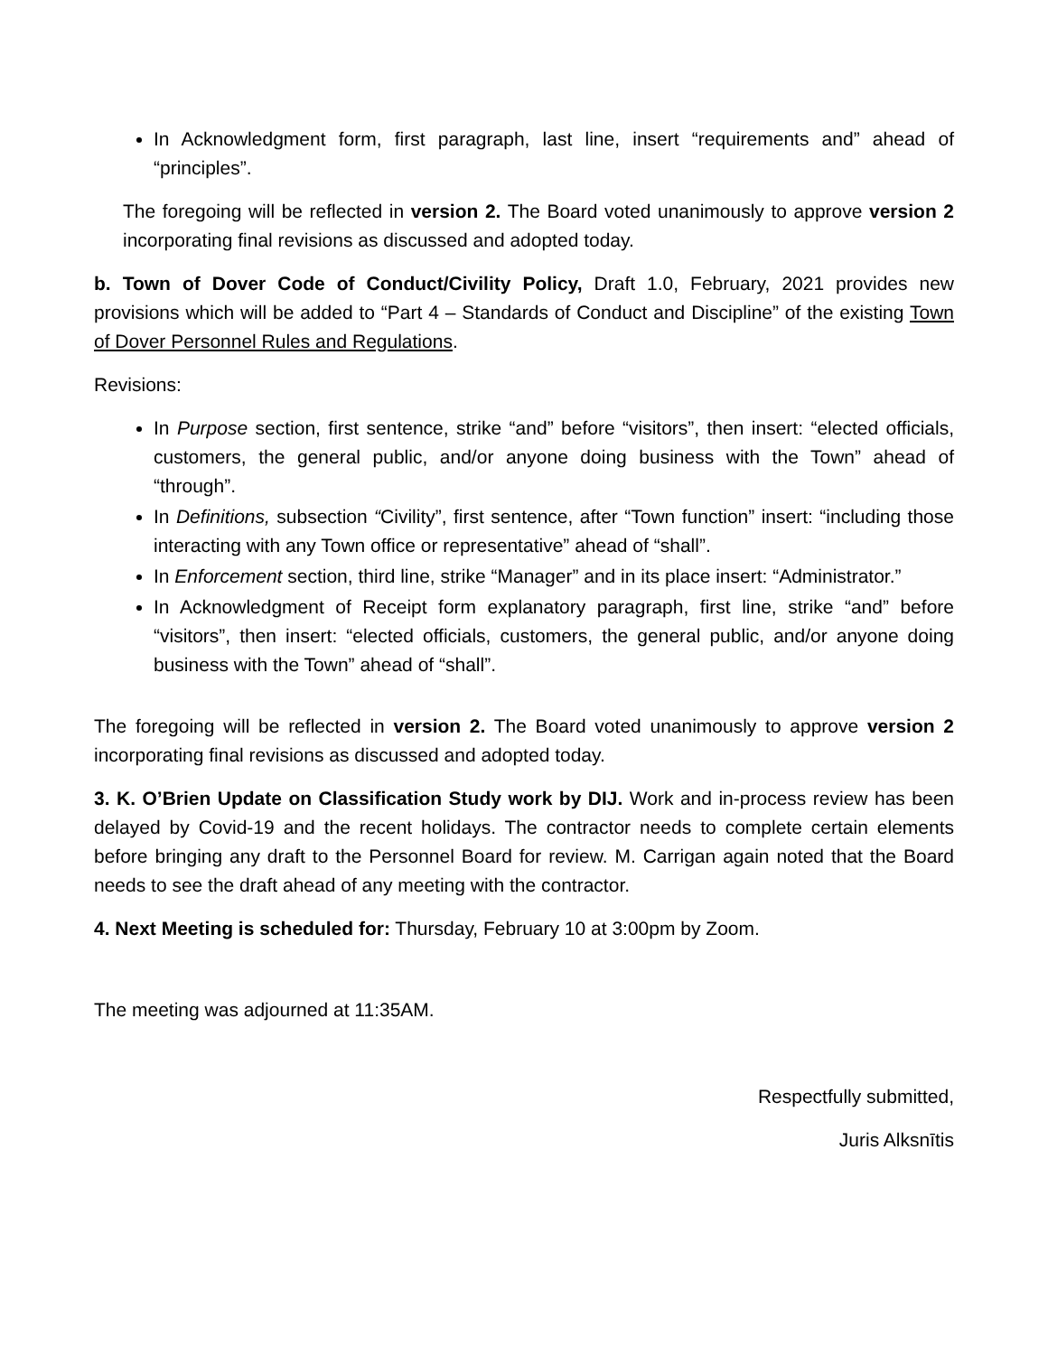In Acknowledgment form, first paragraph, last line, insert “requirements and” ahead of “principles”.
The foregoing will be reflected in version 2. The Board voted unanimously to approve version 2 incorporating final revisions as discussed and adopted today.
b. Town of Dover Code of Conduct/Civility Policy, Draft 1.0, February, 2021 provides new provisions which will be added to “Part 4 – Standards of Conduct and Discipline” of the existing Town of Dover Personnel Rules and Regulations.
Revisions:
In Purpose section, first sentence, strike “and” before “visitors”, then insert: “elected officials, customers, the general public, and/or anyone doing business with the Town” ahead of “through”.
In Definitions, subsection “Civility”, first sentence, after “Town function” insert: “including those interacting with any Town office or representative” ahead of “shall”.
In Enforcement section, third line, strike “Manager” and in its place insert: “Administrator.”
In Acknowledgment of Receipt form explanatory paragraph, first line, strike “and” before “visitors”, then insert: “elected officials, customers, the general public, and/or anyone doing business with the Town” ahead of “shall”.
The foregoing will be reflected in version 2. The Board voted unanimously to approve version 2 incorporating final revisions as discussed and adopted today.
3. K. O’Brien Update on Classification Study work by DIJ. Work and in-process review has been delayed by Covid-19 and the recent holidays. The contractor needs to complete certain elements before bringing any draft to the Personnel Board for review. M. Carrigan again noted that the Board needs to see the draft ahead of any meeting with the contractor.
4. Next Meeting is scheduled for: Thursday, February 10 at 3:00pm by Zoom.
The meeting was adjourned at 11:35AM.
Respectfully submitted,
Juris Alksnītis